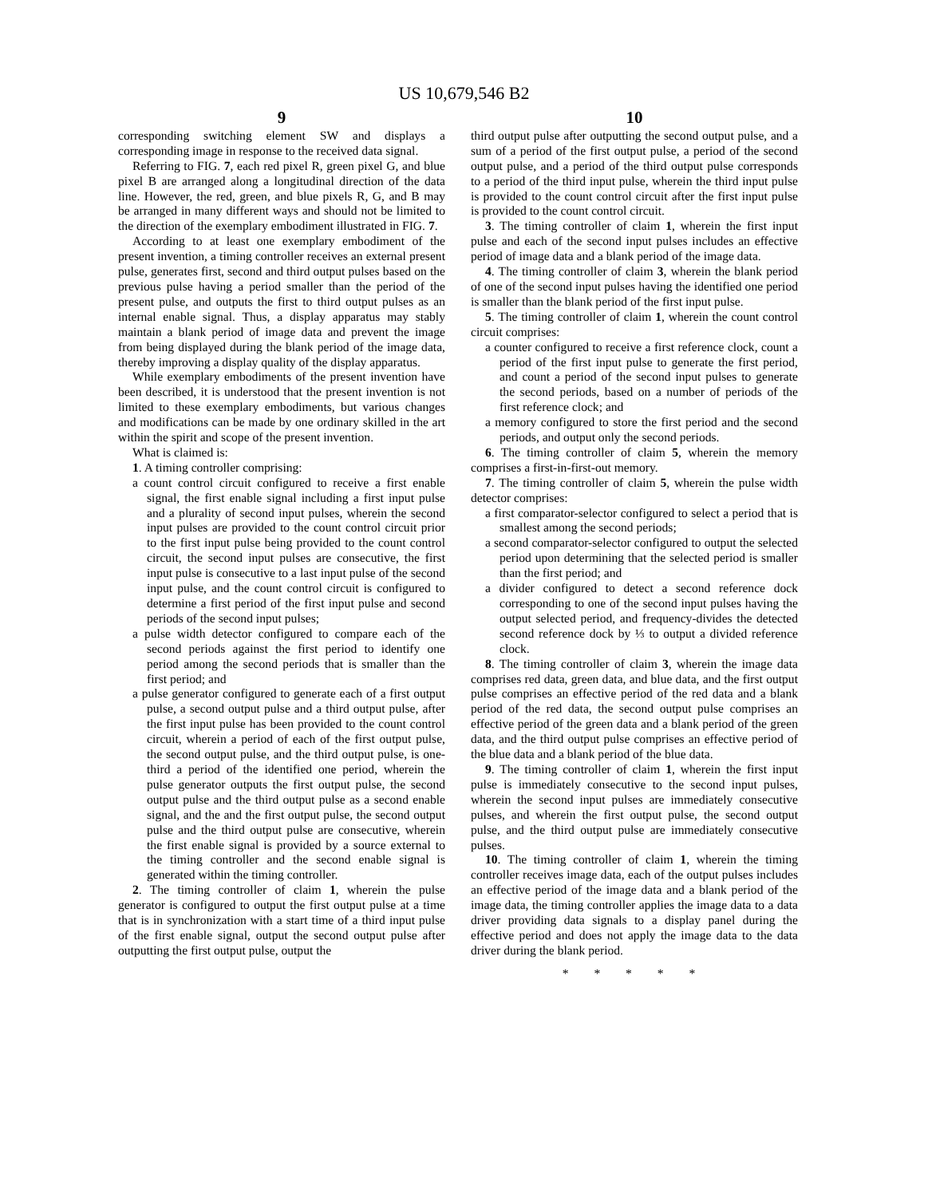US 10,679,546 B2
9
corresponding switching element SW and displays a corresponding image in response to the received data signal.
Referring to FIG. 7, each red pixel R, green pixel G, and blue pixel B are arranged along a longitudinal direction of the data line. However, the red, green, and blue pixels R, G, and B may be arranged in many different ways and should not be limited to the direction of the exemplary embodiment illustrated in FIG. 7.
According to at least one exemplary embodiment of the present invention, a timing controller receives an external present pulse, generates first, second and third output pulses based on the previous pulse having a period smaller than the period of the present pulse, and outputs the first to third output pulses as an internal enable signal. Thus, a display apparatus may stably maintain a blank period of image data and prevent the image from being displayed during the blank period of the image data, thereby improving a display quality of the display apparatus.
While exemplary embodiments of the present invention have been described, it is understood that the present invention is not limited to these exemplary embodiments, but various changes and modifications can be made by one ordinary skilled in the art within the spirit and scope of the present invention.
What is claimed is:
1. A timing controller comprising:
a count control circuit configured to receive a first enable signal, the first enable signal including a first input pulse and a plurality of second input pulses, wherein the second input pulses are provided to the count control circuit prior to the first input pulse being provided to the count control circuit, the second input pulses are consecutive, the first input pulse is consecutive to a last input pulse of the second input pulse, and the count control circuit is configured to determine a first period of the first input pulse and second periods of the second input pulses;
a pulse width detector configured to compare each of the second periods against the first period to identify one period among the second periods that is smaller than the first period; and
a pulse generator configured to generate each of a first output pulse, a second output pulse and a third output pulse, after the first input pulse has been provided to the count control circuit, wherein a period of each of the first output pulse, the second output pulse, and the third output pulse, is one-third a period of the identified one period, wherein the pulse generator outputs the first output pulse, the second output pulse and the third output pulse as a second enable signal, and the and the first output pulse, the second output pulse and the third output pulse are consecutive, wherein the first enable signal is provided by a source external to the timing controller and the second enable signal is generated within the timing controller.
2. The timing controller of claim 1, wherein the pulse generator is configured to output the first output pulse at a time that is in synchronization with a start time of a third input pulse of the first enable signal, output the second output pulse after outputting the first output pulse, output the
10
third output pulse after outputting the second output pulse, and a sum of a period of the first output pulse, a period of the second output pulse, and a period of the third output pulse corresponds to a period of the third input pulse, wherein the third input pulse is provided to the count control circuit after the first input pulse is provided to the count control circuit.
3. The timing controller of claim 1, wherein the first input pulse and each of the second input pulses includes an effective period of image data and a blank period of the image data.
4. The timing controller of claim 3, wherein the blank period of one of the second input pulses having the identified one period is smaller than the blank period of the first input pulse.
5. The timing controller of claim 1, wherein the count control circuit comprises:
a counter configured to receive a first reference clock, count a period of the first input pulse to generate the first period, and count a period of the second input pulses to generate the second periods, based on a number of periods of the first reference clock; and
a memory configured to store the first period and the second periods, and output only the second periods.
6. The timing controller of claim 5, wherein the memory comprises a first-in-first-out memory.
7. The timing controller of claim 5, wherein the pulse width detector comprises:
a first comparator-selector configured to select a period that is smallest among the second periods;
a second comparator-selector configured to output the selected period upon determining that the selected period is smaller than the first period; and
a divider configured to detect a second reference dock corresponding to one of the second input pulses having the output selected period, and frequency-divides the detected second reference dock by ⅓ to output a divided reference clock.
8. The timing controller of claim 3, wherein the image data comprises red data, green data, and blue data, and the first output pulse comprises an effective period of the red data and a blank period of the red data, the second output pulse comprises an effective period of the green data and a blank period of the green data, and the third output pulse comprises an effective period of the blue data and a blank period of the blue data.
9. The timing controller of claim 1, wherein the first input pulse is immediately consecutive to the second input pulses, wherein the second input pulses are immediately consecutive pulses, and wherein the first output pulse, the second output pulse, and the third output pulse are immediately consecutive pulses.
10. The timing controller of claim 1, wherein the timing controller receives image data, each of the output pulses includes an effective period of the image data and a blank period of the image data, the timing controller applies the image data to a data driver providing data signals to a display panel during the effective period and does not apply the image data to the data driver during the blank period.
* * * * *